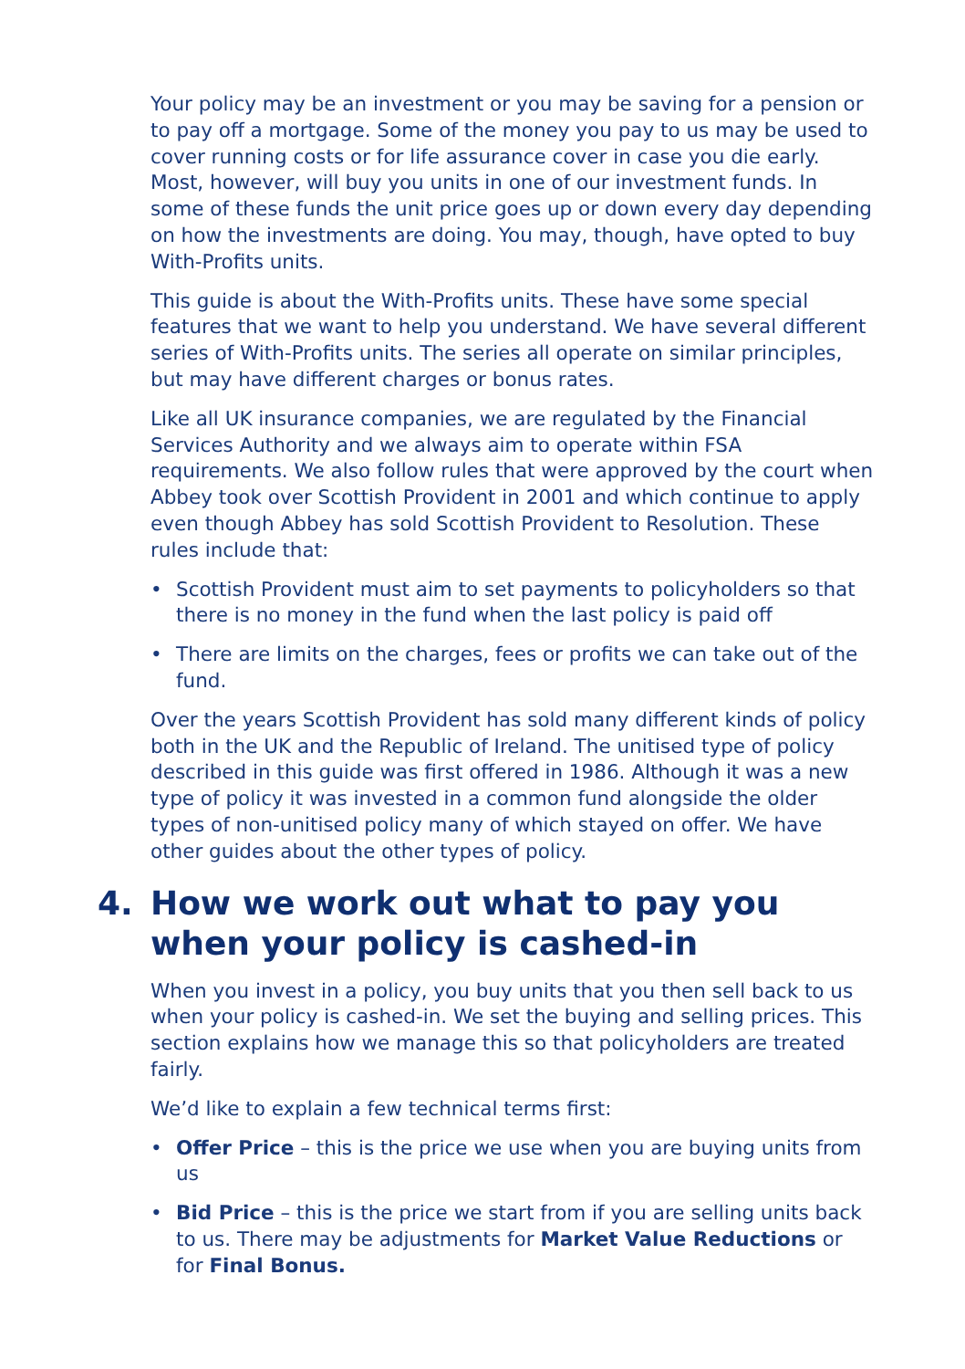Your policy may be an investment or you may be saving for a pension or to pay off a mortgage. Some of the money you pay to us may be used to cover running costs or for life assurance cover in case you die early. Most, however, will buy you units in one of our investment funds. In some of these funds the unit price goes up or down every day depending on how the investments are doing. You may, though, have opted to buy With-Profits units.
This guide is about the With-Profits units. These have some special features that we want to help you understand. We have several different series of With-Profits units. The series all operate on similar principles, but may have different charges or bonus rates.
Like all UK insurance companies, we are regulated by the Financial Services Authority and we always aim to operate within FSA requirements. We also follow rules that were approved by the court when Abbey took over Scottish Provident in 2001 and which continue to apply even though Abbey has sold Scottish Provident to Resolution. These rules include that:
• Scottish Provident must aim to set payments to policyholders so that there is no money in the fund when the last policy is paid off
• There are limits on the charges, fees or profits we can take out of the fund.
Over the years Scottish Provident has sold many different kinds of policy both in the UK and the Republic of Ireland. The unitised type of policy described in this guide was first offered in 1986. Although it was a new type of policy it was invested in a common fund alongside the older types of non-unitised policy many of which stayed on offer. We have other guides about the other types of policy.
4. How we work out what to pay you when your policy is cashed-in
When you invest in a policy, you buy units that you then sell back to us when your policy is cashed-in. We set the buying and selling prices. This section explains how we manage this so that policyholders are treated fairly.
We’d like to explain a few technical terms first:
• Offer Price – this is the price we use when you are buying units from us
• Bid Price – this is the price we start from if you are selling units back to us. There may be adjustments for Market Value Reductions or for Final Bonus.